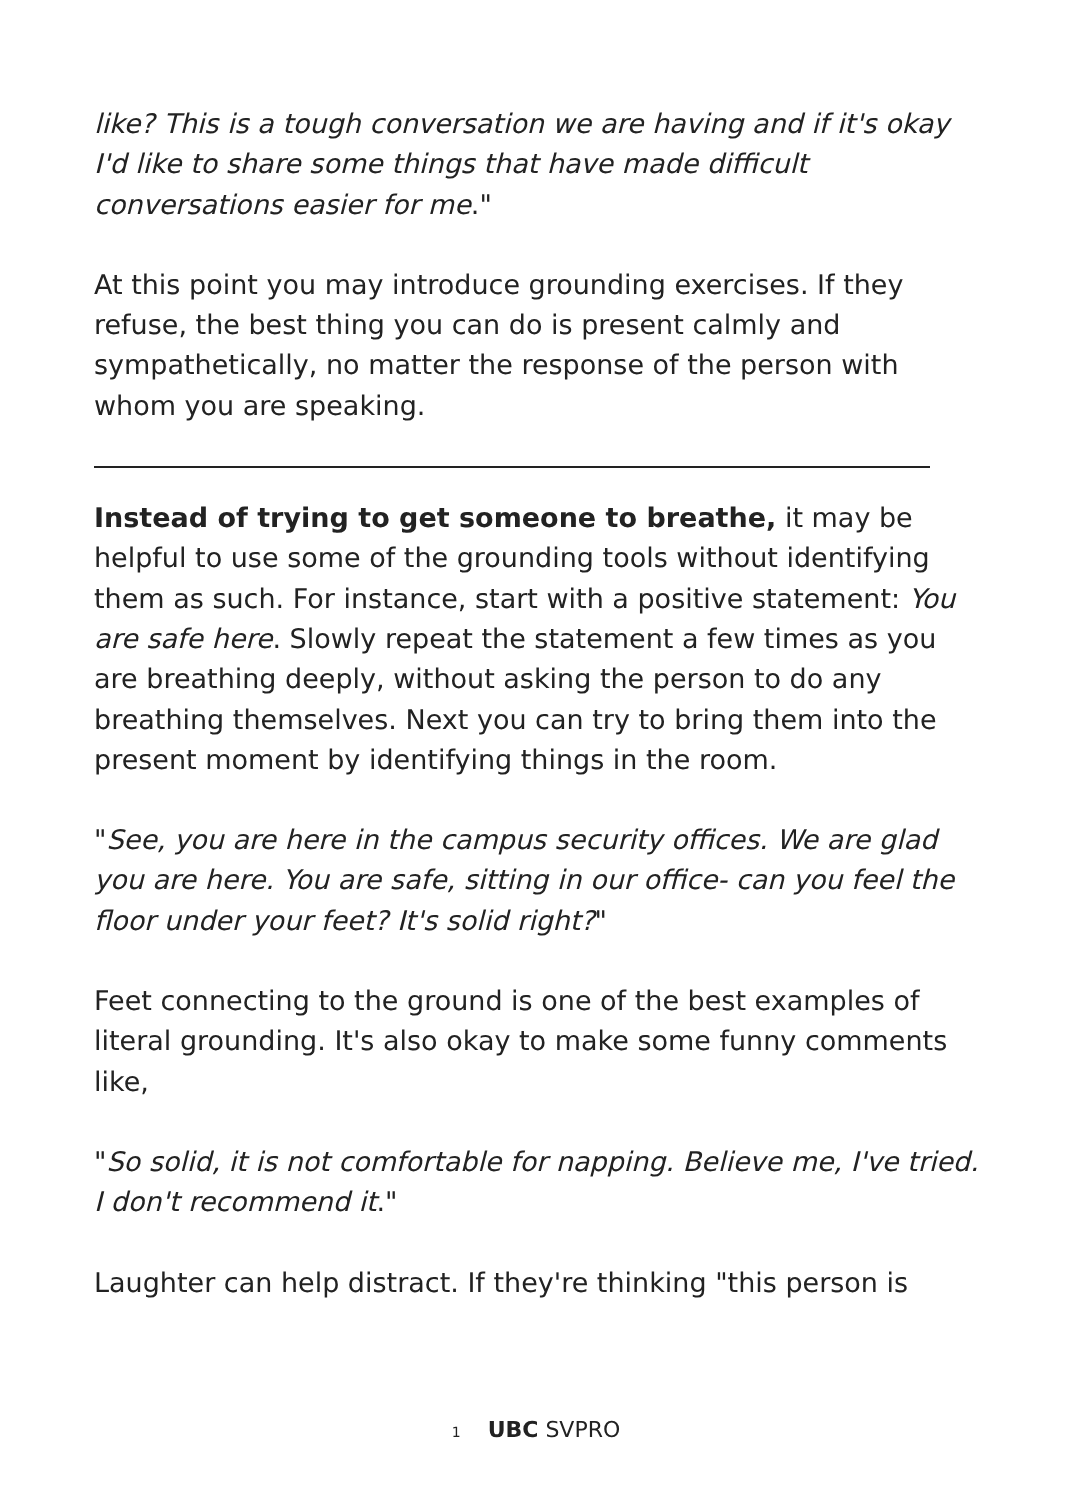like? This is a tough conversation we are having and if it's okay I'd like to share some things that have made difficult conversations easier for me."
At this point you may introduce grounding exercises. If they refuse, the best thing you can do is present calmly and sympathetically, no matter the response of the person with whom you are speaking.
Instead of trying to get someone to breathe, it may be helpful to use some of the grounding tools without identifying them as such. For instance, start with a positive statement: You are safe here. Slowly repeat the statement a few times as you are breathing deeply, without asking the person to do any breathing themselves. Next you can try to bring them into the present moment by identifying things in the room.
"See, you are here in the campus security offices. We are glad you are here. You are safe, sitting in our office- can you feel the floor under your feet? It's solid right?"
Feet connecting to the ground is one of the best examples of literal grounding. It's also okay to make some funny comments like,
"So solid, it is not comfortable for napping. Believe me, I've tried. I don't recommend it."
Laughter can help distract. If they're thinking "this person is
1 UBC SVPRO